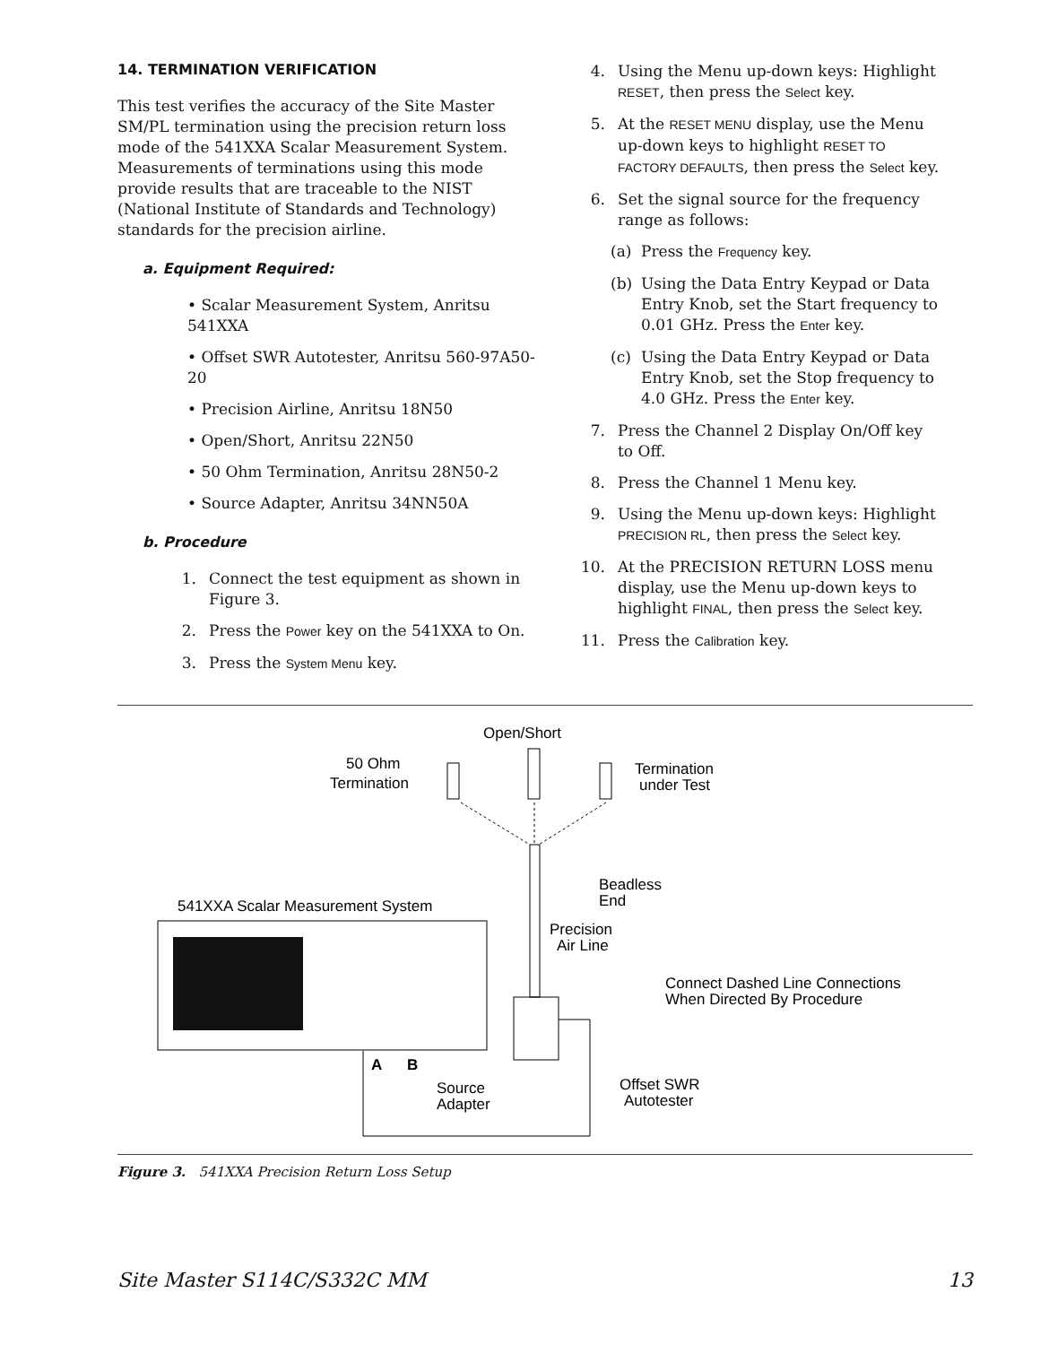14. TERMINATION VERIFICATION
This test verifies the accuracy of the Site Master SM/PL termination using the precision return loss mode of the 541XXA Scalar Measurement System. Measurements of terminations using this mode provide results that are traceable to the NIST (National Institute of Standards and Technology) standards for the precision airline.
a. Equipment Required:
• Scalar Measurement System, Anritsu 541XXA
• Offset SWR Autotester, Anritsu 560-97A50-20
• Precision Airline, Anritsu 18N50
• Open/Short, Anritsu 22N50
• 50 Ohm Termination, Anritsu 28N50-2
• Source Adapter, Anritsu 34NN50A
b. Procedure
1. Connect the test equipment as shown in Figure 3.
2. Press the Power key on the 541XXA to On.
3. Press the System Menu key.
4. Using the Menu up-down keys: Highlight RESET, then press the Select key.
5. At the RESET MENU display, use the Menu up-down keys to highlight RESET TO FACTORY DEFAULTS, then press the Select key.
6. Set the signal source for the frequency range as follows:
(a) Press the Frequency key.
(b) Using the Data Entry Keypad or Data Entry Knob, set the Start frequency to 0.01 GHz. Press the Enter key.
(c) Using the Data Entry Keypad or Data Entry Knob, set the Stop frequency to 4.0 GHz. Press the Enter key.
7. Press the Channel 2 Display On/Off key to Off.
8. Press the Channel 1 Menu key.
9. Using the Menu up-down keys: Highlight PRECISION RL, then press the Select key.
10. At the PRECISION RETURN LOSS menu display, use the Menu up-down keys to highlight FINAL, then press the Select key.
11. Press the Calibration key.
Open/Short
50 Ohm
Termination
Termination
under Test
Beadless
End
Precision
Air Line
541XXA Scalar Measurement System
Connect Dashed Line Connections
When Directed By Procedure
A
B
Source
Adapter
Offset SWR
Autotester
Figure 3. 541XXA Precision Return Loss Setup
Site Master S114C/S332C MM 13